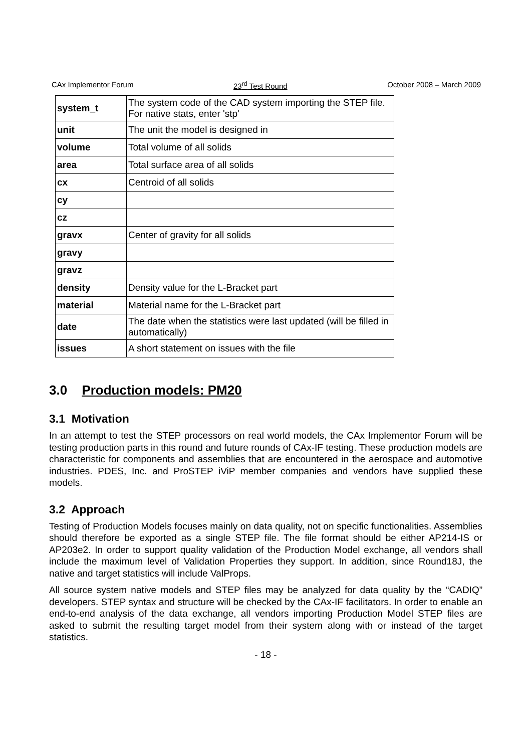CAx Implementor Forum 23<sup>rd</sup> Test Round October 2008 – March 2009
| system_t | The system code of the CAD system importing the STEP file. For native stats, enter 'stp' |
| unit | The unit the model is designed in |
| volume | Total volume of all solids |
| area | Total surface area of all solids |
| cx | Centroid of all solids |
| cy | |
| cz | |
| gravx | Center of gravity for all solids |
| gravy | |
| gravz | |
| density | Density value for the L-Bracket part |
| material | Material name for the L-Bracket part |
| date | The date when the statistics were last updated (will be filled in automatically) |
| issues | A short statement on issues with the file |
3.0 Production models: PM20
3.1 Motivation
In an attempt to test the STEP processors on real world models, the CAx Implementor Forum will be testing production parts in this round and future rounds of CAx-IF testing. These production models are characteristic for components and assemblies that are encountered in the aerospace and automotive industries. PDES, Inc. and ProSTEP iViP member companies and vendors have supplied these models.
3.2 Approach
Testing of Production Models focuses mainly on data quality, not on specific functionalities. Assemblies should therefore be exported as a single STEP file. The file format should be either AP214-IS or AP203e2. In order to support quality validation of the Production Model exchange, all vendors shall include the maximum level of Validation Properties they support. In addition, since Round18J, the native and target statistics will include ValProps.
All source system native models and STEP files may be analyzed for data quality by the “CADIQ” developers. STEP syntax and structure will be checked by the CAx-IF facilitators. In order to enable an end-to-end analysis of the data exchange, all vendors importing Production Model STEP files are asked to submit the resulting target model from their system along with or instead of the target statistics.
- 18 -